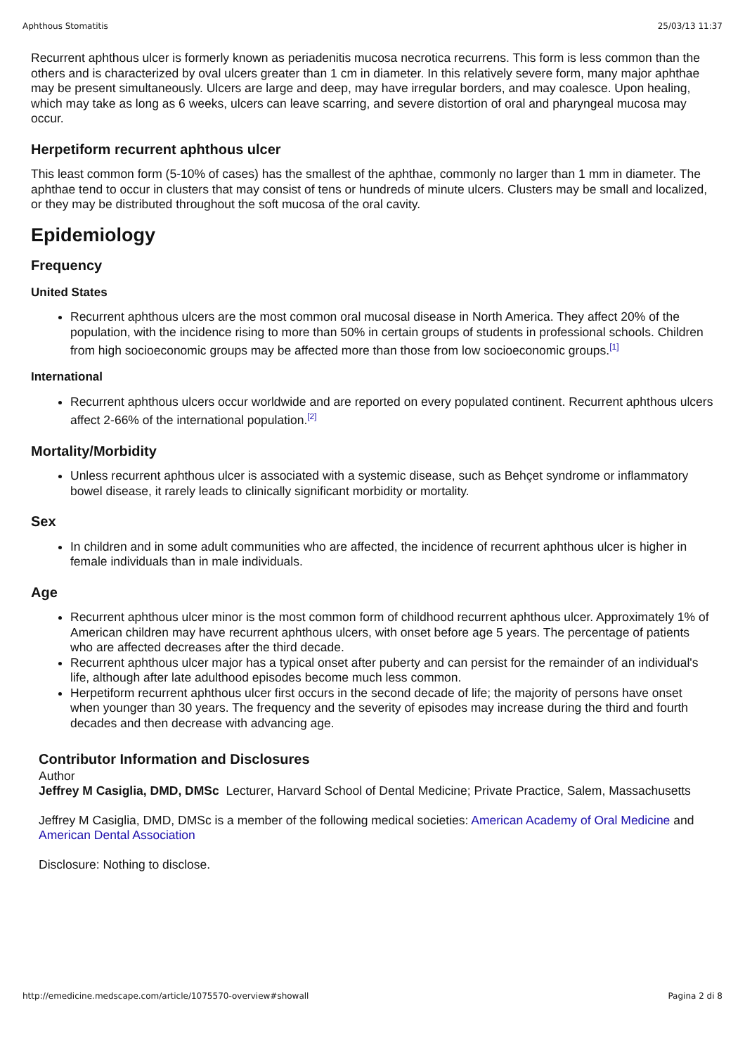Aphthous Stomatitis 25/03/13 11:37
Recurrent aphthous ulcer is formerly known as periadenitis mucosa necrotica recurrens. This form is less common than the others and is characterized by oval ulcers greater than 1 cm in diameter. In this relatively severe form, many major aphthae may be present simultaneously. Ulcers are large and deep, may have irregular borders, and may coalesce. Upon healing, which may take as long as 6 weeks, ulcers can leave scarring, and severe distortion of oral and pharyngeal mucosa may occur.
Herpetiform recurrent aphthous ulcer
This least common form (5-10% of cases) has the smallest of the aphthae, commonly no larger than 1 mm in diameter. The aphthae tend to occur in clusters that may consist of tens or hundreds of minute ulcers. Clusters may be small and localized, or they may be distributed throughout the soft mucosa of the oral cavity.
Epidemiology
Frequency
United States
Recurrent aphthous ulcers are the most common oral mucosal disease in North America. They affect 20% of the population, with the incidence rising to more than 50% in certain groups of students in professional schools. Children from high socioeconomic groups may be affected more than those from low socioeconomic groups.<sup>[1]</sup>
International
Recurrent aphthous ulcers occur worldwide and are reported on every populated continent. Recurrent aphthous ulcers affect 2-66% of the international population.<sup>[2]</sup>
Mortality/Morbidity
Unless recurrent aphthous ulcer is associated with a systemic disease, such as Behçet syndrome or inflammatory bowel disease, it rarely leads to clinically significant morbidity or mortality.
Sex
In children and in some adult communities who are affected, the incidence of recurrent aphthous ulcer is higher in female individuals than in male individuals.
Age
Recurrent aphthous ulcer minor is the most common form of childhood recurrent aphthous ulcer. Approximately 1% of American children may have recurrent aphthous ulcers, with onset before age 5 years. The percentage of patients who are affected decreases after the third decade.
Recurrent aphthous ulcer major has a typical onset after puberty and can persist for the remainder of an individual's life, although after late adulthood episodes become much less common.
Herpetiform recurrent aphthous ulcer first occurs in the second decade of life; the majority of persons have onset when younger than 30 years. The frequency and the severity of episodes may increase during the third and fourth decades and then decrease with advancing age.
Contributor Information and Disclosures
Author
Jeffrey M Casiglia, DMD, DMSc Lecturer, Harvard School of Dental Medicine; Private Practice, Salem, Massachusetts
Jeffrey M Casiglia, DMD, DMSc is a member of the following medical societies: American Academy of Oral Medicine and American Dental Association
Disclosure: Nothing to disclose.
http://emedicine.medscape.com/article/1075570-overview#showall Pagina 2 di 8